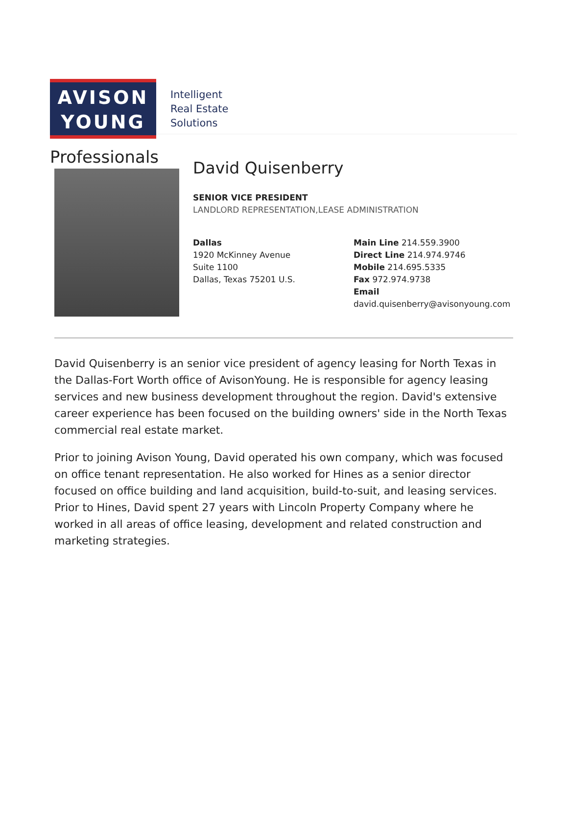AVISON
YOUNG
Intelligent
Real Estate
Solutions
Professionals
David Quisenberry
SENIOR VICE PRESIDENT
LANDLORD REPRESENTATION,LEASE ADMINISTRATION
Dallas
1920 McKinney Avenue
Suite 1100
Dallas, Texas 75201 U.S.
Main Line 214.559.3900
Direct Line 214.974.9746
Mobile 214.695.5335
Fax 972.974.9738
Email
david.quisenberry@avisonyoung.com
David Quisenberry is an senior vice president of agency leasing for North Texas in the Dallas-Fort Worth office of AvisonYoung. He is responsible for agency leasing services and new business development throughout the region. David's extensive career experience has been focused on the building owners' side in the North Texas commercial real estate market.
Prior to joining Avison Young, David operated his own company, which was focused on office tenant representation. He also worked for Hines as a senior director focused on office building and land acquisition, build-to-suit, and leasing services. Prior to Hines, David spent 27 years with Lincoln Property Company where he worked in all areas of office leasing, development and related construction and marketing strategies.